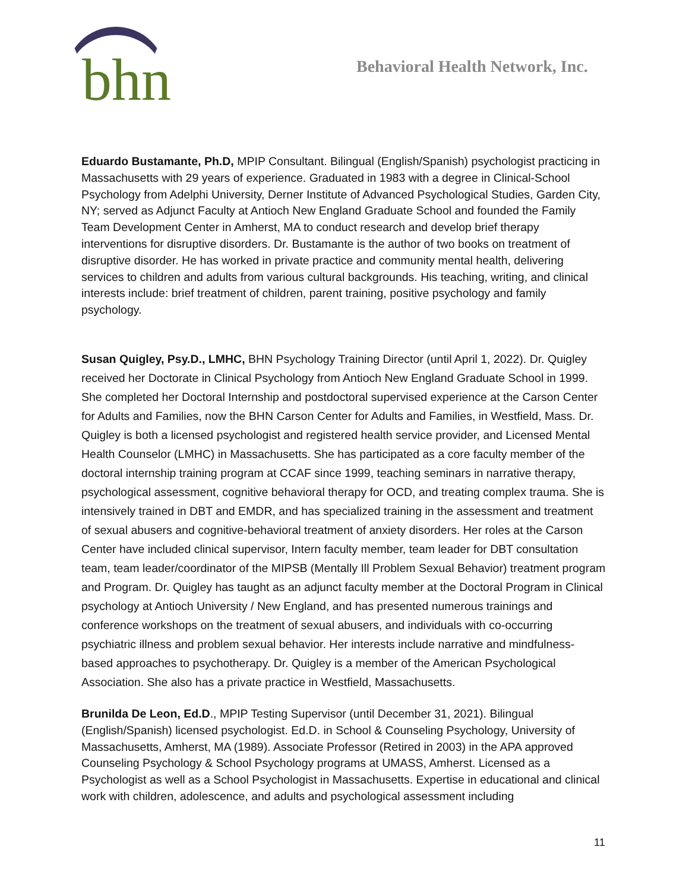bhn
Behavioral Health Network, Inc.
Eduardo Bustamante, Ph.D, MPIP Consultant. Bilingual (English/Spanish) psychologist practicing in Massachusetts with 29 years of experience. Graduated in 1983 with a degree in Clinical-School Psychology from Adelphi University, Derner Institute of Advanced Psychological Studies, Garden City, NY; served as Adjunct Faculty at Antioch New England Graduate School and founded the Family Team Development Center in Amherst, MA to conduct research and develop brief therapy interventions for disruptive disorders. Dr. Bustamante is the author of two books on treatment of disruptive disorder. He has worked in private practice and community mental health, delivering services to children and adults from various cultural backgrounds. His teaching, writing, and clinical interests include: brief treatment of children, parent training, positive psychology and family psychology.
Susan Quigley, Psy.D., LMHC, BHN Psychology Training Director (until April 1, 2022). Dr. Quigley received her Doctorate in Clinical Psychology from Antioch New England Graduate School in 1999. She completed her Doctoral Internship and postdoctoral supervised experience at the Carson Center for Adults and Families, now the BHN Carson Center for Adults and Families, in Westfield, Mass. Dr. Quigley is both a licensed psychologist and registered health service provider, and Licensed Mental Health Counselor (LMHC) in Massachusetts. She has participated as a core faculty member of the doctoral internship training program at CCAF since 1999, teaching seminars in narrative therapy, psychological assessment, cognitive behavioral therapy for OCD, and treating complex trauma. She is intensively trained in DBT and EMDR, and has specialized training in the assessment and treatment of sexual abusers and cognitive-behavioral treatment of anxiety disorders. Her roles at the Carson Center have included clinical supervisor, Intern faculty member, team leader for DBT consultation team, team leader/coordinator of the MIPSB (Mentally Ill Problem Sexual Behavior) treatment program and Program. Dr. Quigley has taught as an adjunct faculty member at the Doctoral Program in Clinical psychology at Antioch University / New England, and has presented numerous trainings and conference workshops on the treatment of sexual abusers, and individuals with co-occurring psychiatric illness and problem sexual behavior. Her interests include narrative and mindfulness-based approaches to psychotherapy. Dr. Quigley is a member of the American Psychological Association. She also has a private practice in Westfield, Massachusetts.
Brunilda De Leon, Ed.D., MPIP Testing Supervisor (until December 31, 2021). Bilingual (English/Spanish) licensed psychologist. Ed.D. in School & Counseling Psychology, University of Massachusetts, Amherst, MA (1989). Associate Professor (Retired in 2003) in the APA approved Counseling Psychology & School Psychology programs at UMASS, Amherst. Licensed as a Psychologist as well as a School Psychologist in Massachusetts. Expertise in educational and clinical work with children, adolescence, and adults and psychological assessment including
11